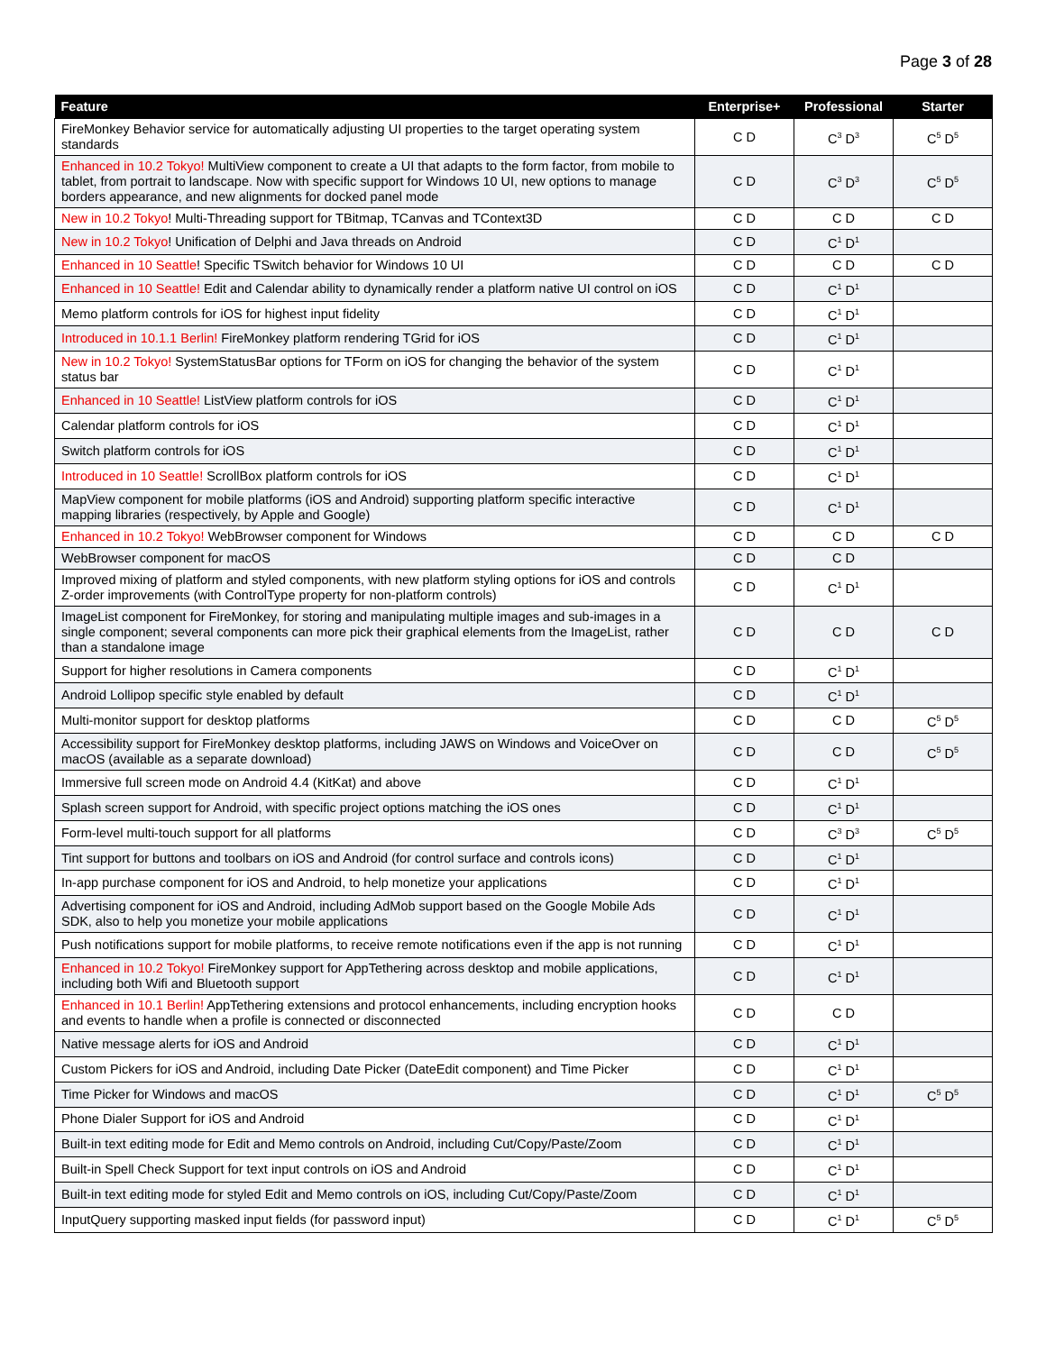Page 3 of 28
| Feature | Enterprise+ | Professional | Starter |
| --- | --- | --- | --- |
| FireMonkey Behavior service for automatically adjusting UI properties to the target operating system standards | C D | C<sup>3</sup> D<sup>3</sup> | C<sup>5</sup> D<sup>5</sup> |
| Enhanced in 10.2 Tokyo! MultiView component to create a UI that adapts to the form factor, from mobile to tablet, from portrait to landscape. Now with specific support for Windows 10 UI, new options to manage borders appearance, and new alignments for docked panel mode | C D | C<sup>3</sup> D<sup>3</sup> | C<sup>5</sup> D<sup>5</sup> |
| New in 10.2 Tokyo ! Multi-Threading support for TBitmap, TCanvas and TContext3D | C D | C D | C D |
| New in 10.2 Tokyo ! Unification of Delphi and Java threads on Android | C D | C<sup>1</sup> D<sup>1</sup> | |
| Enhanced in 10 Seattle ! Specific TSwitch behavior for Windows 10 UI | C D | C D | C D |
| Enhanced in 10 Seattle! Edit and Calendar ability to dynamically render a platform native UI control on iOS | C D | C<sup>1</sup> D<sup>1</sup> | |
| Memo platform controls for iOS for highest input fidelity | C D | C<sup>1</sup> D<sup>1</sup> | |
| Introduced in 10.1.1 Berlin! FireMonkey platform rendering TGrid for iOS | C D | C<sup>1</sup> D<sup>1</sup> | |
| New in 10.2 Tokyo! SystemStatusBar options for TForm on iOS for changing the behavior of the system status bar | C D | C<sup>1</sup> D<sup>1</sup> | |
| Enhanced in 10 Seattle! ListView platform controls for iOS | C D | C<sup>1</sup> D<sup>1</sup> | |
| Calendar platform controls for iOS | C D | C<sup>1</sup> D<sup>1</sup> | |
| Switch platform controls for iOS | C D | C<sup>1</sup> D<sup>1</sup> | |
| Introduced in 10 Seattle! ScrollBox platform controls for iOS | C D | C<sup>1</sup> D<sup>1</sup> | |
| MapView component for mobile platforms (iOS and Android) supporting platform specific interactive mapping libraries (respectively, by Apple and Google) | C D | C<sup>1</sup> D<sup>1</sup> | |
| Enhanced in 10.2 Tokyo! WebBrowser component for Windows | C D | C D | C D |
| WebBrowser component for macOS | C D | C D | |
| Improved mixing of platform and styled components, with new platform styling options for iOS and controls Z-order improvements (with ControlType property for non-platform controls) | C D | C<sup>1</sup> D<sup>1</sup> | |
| ImageList component for FireMonkey, for storing and manipulating multiple images and sub-images in a single component; several components can more pick their graphical elements from the ImageList, rather than a standalone image | C D | C D | C D |
| Support for higher resolutions in Camera components | C D | C<sup>1</sup> D<sup>1</sup> | |
| Android Lollipop specific style enabled by default | C D | C<sup>1</sup> D<sup>1</sup> | |
| Multi-monitor support for desktop platforms | C D | C D | C<sup>5</sup> D<sup>5</sup> |
| Accessibility support for FireMonkey desktop platforms, including JAWS on Windows and VoiceOver on macOS (available as a separate download) | C D | C D | C<sup>5</sup> D<sup>5</sup> |
| Immersive full screen mode on Android 4.4 (KitKat) and above | C D | C<sup>1</sup> D<sup>1</sup> | |
| Splash screen support for Android, with specific project options matching the iOS ones | C D | C<sup>1</sup> D<sup>1</sup> | |
| Form-level multi-touch support for all platforms | C D | C<sup>3</sup> D<sup>3</sup> | C<sup>5</sup> D<sup>5</sup> |
| Tint support for buttons and toolbars on iOS and Android (for control surface and controls icons) | C D | C<sup>1</sup> D<sup>1</sup> | |
| In-app purchase component for iOS and Android, to help monetize your applications | C D | C<sup>1</sup> D<sup>1</sup> | |
| Advertising component for iOS and Android, including AdMob support based on the Google Mobile Ads SDK, also to help you monetize your mobile applications | C D | C<sup>1</sup> D<sup>1</sup> | |
| Push notifications support for mobile platforms, to receive remote notifications even if the app is not running | C D | C<sup>1</sup> D<sup>1</sup> | |
| Enhanced in 10.2 Tokyo! FireMonkey support for AppTethering across desktop and mobile applications, including both Wifi and Bluetooth support | C D | C<sup>1</sup> D<sup>1</sup> | |
| Enhanced in 10.1 Berlin! AppTethering extensions and protocol enhancements, including encryption hooks and events to handle when a profile is connected or disconnected | C D | C D | |
| Native message alerts for iOS and Android | C D | C<sup>1</sup> D<sup>1</sup> | |
| Custom Pickers for iOS and Android, including Date Picker (DateEdit component) and Time Picker | C D | C<sup>1</sup> D<sup>1</sup> | |
| Time Picker for Windows and macOS | C D | C<sup>1</sup> D<sup>1</sup> | C<sup>5</sup> D<sup>5</sup> |
| Phone Dialer Support for iOS and Android | C D | C<sup>1</sup> D<sup>1</sup> | |
| Built-in text editing mode for Edit and Memo controls on Android, including Cut/Copy/Paste/Zoom | C D | C<sup>1</sup> D<sup>1</sup> | |
| Built-in Spell Check Support for text input controls on iOS and Android | C D | C<sup>1</sup> D<sup>1</sup> | |
| Built-in text editing mode for styled Edit and Memo controls on iOS, including Cut/Copy/Paste/Zoom | C D | C<sup>1</sup> D<sup>1</sup> | |
| InputQuery supporting masked input fields (for password input) | C D | C<sup>1</sup> D<sup>1</sup> | C<sup>5</sup> D<sup>5</sup> |